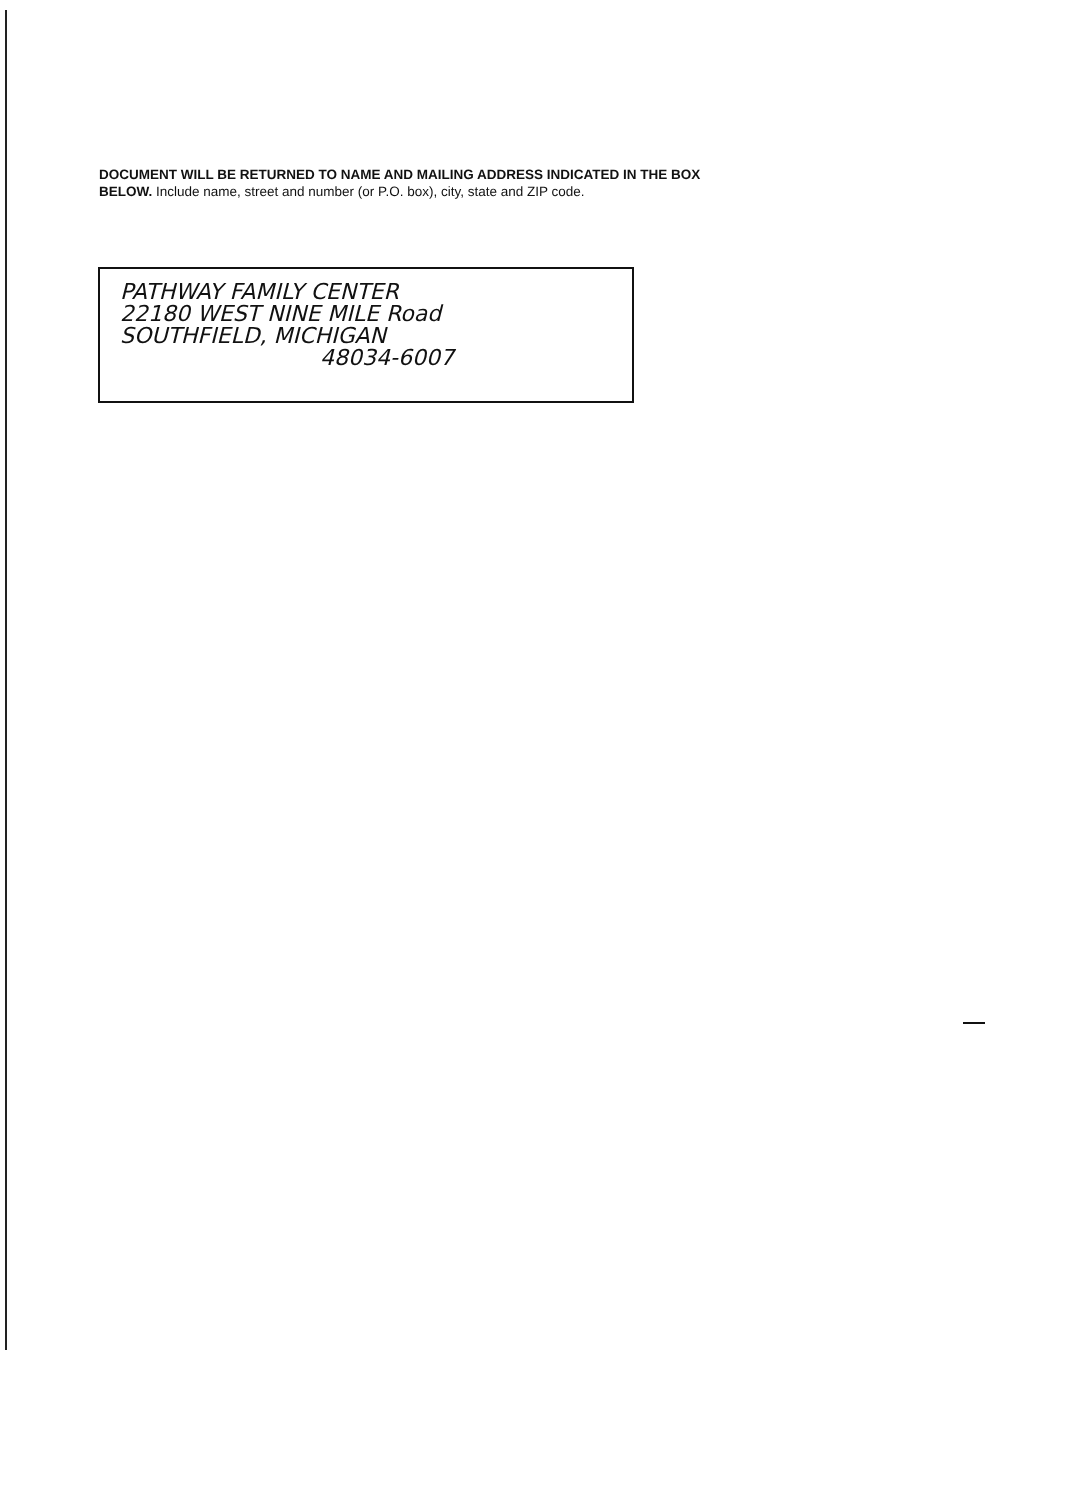DOCUMENT WILL BE RETURNED TO NAME AND MAILING ADDRESS INDICATED IN THE BOX BELOW. Include name, street and number (or P.O. box), city, state and ZIP code.
PATHWAY FAMILY CENTER
22180 WEST NINE MILE Road
SOUTHFIELD, MICHIGAN
48034-6007